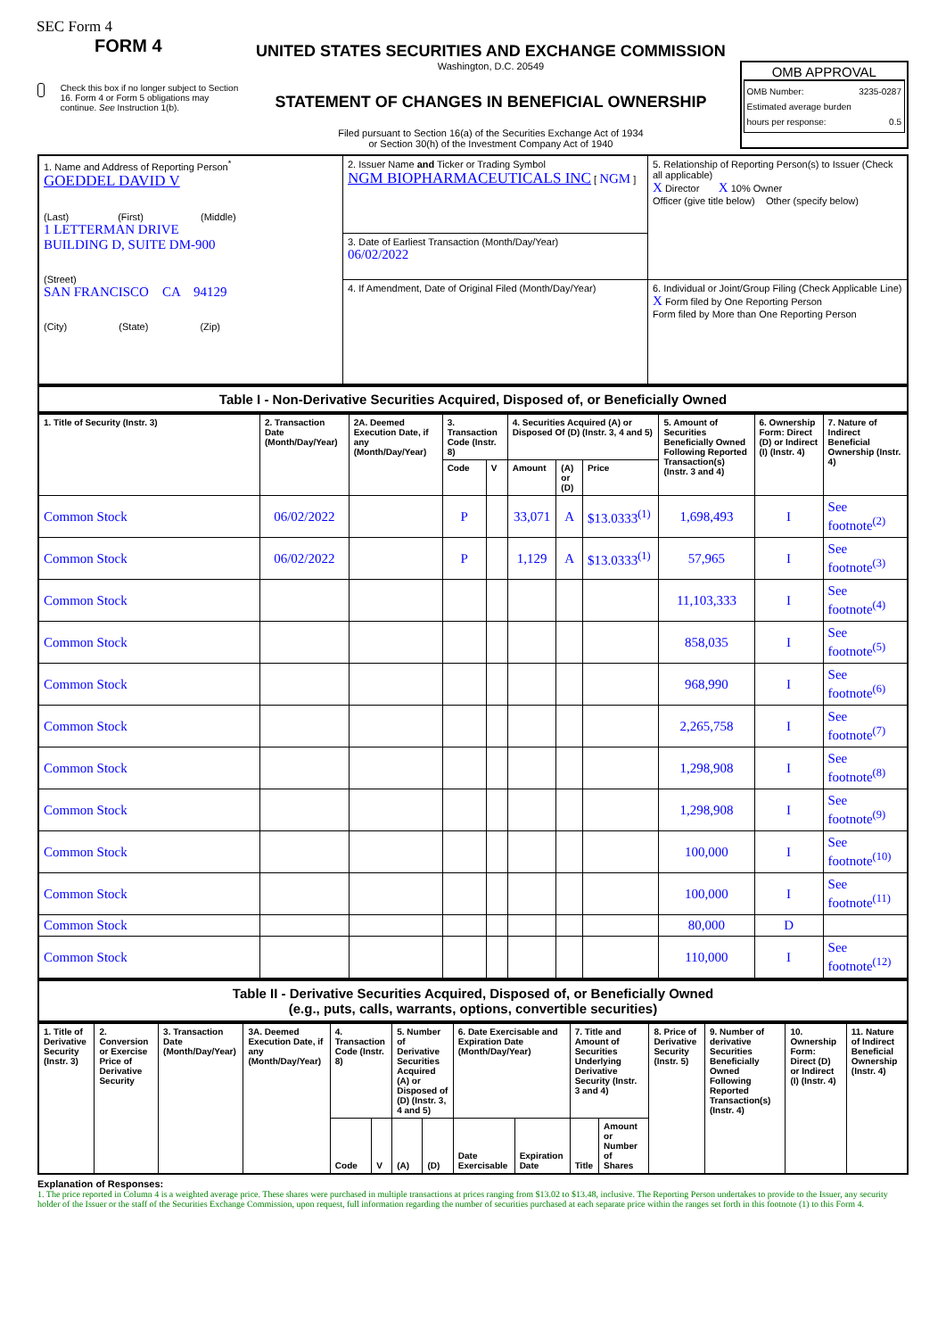SEC Form 4
FORM 4
Check this box if no longer subject to Section 16. Form 4 or Form 5 obligations may continue. See Instruction 1(b).
UNITED STATES SECURITIES AND EXCHANGE COMMISSION
Washington, D.C. 20549
STATEMENT OF CHANGES IN BENEFICIAL OWNERSHIP
Filed pursuant to Section 16(a) of the Securities Exchange Act of 1934
or Section 30(h) of the Investment Company Act of 1940
OMB APPROVAL
OMB Number: 3235-0287
Estimated average burden
hours per response: 0.5
| 1. Name and Address of Reporting Person<sup>*</sup> GOEDDEL DAVID V (Last) (First) (Middle) 1 LETTERMAN DRIVE BUILDING D, SUITE DM-900 (Street) SAN FRANCISCO CA 94129 (City) (State) (Zip) | 2. Issuer Name and Ticker or Trading Symbol NGM BIOPHARMACEUTICALS INC [ NGM ] | 5. Relationship of Reporting Person(s) to Issuer (Check all applicable) X Director X 10% Owner Officer (give title below) Other (specify below) |
| | 3. Date of Earliest Transaction (Month/Day/Year) 06/02/2022 | |
| | 4. If Amendment, Date of Original Filed (Month/Day/Year) | 6. Individual or Joint/Group Filing (Check Applicable Line) X Form filed by One Reporting Person Form filed by More than One Reporting Person |
Table I - Non-Derivative Securities Acquired, Disposed of, or Beneficially Owned
| 1. Title of Security (Instr. 3) | 2. Transaction Date (Month/Day/Year) | 2A. Deemed Execution Date, if any (Month/Day/Year) | 3. Transaction Code (Instr. 8) | | 4. Securities Acquired (A) or Disposed Of (D) (Instr. 3, 4 and 5) | | | 5. Amount of Securities Beneficially Owned Following Reported Transaction(s) (Instr. 3 and 4) | 6. Ownership Form: Direct (D) or Indirect (I) (Instr. 4) | 7. Nature of Indirect Beneficial Ownership (Instr. 4) |
| --- | --- | --- | --- | --- | --- | --- | --- | --- | --- | --- |
| | | | Code | V | Amount | (A) or (D) | Price | | | |
| Common Stock | 06/02/2022 | | P | | 33,071 | A | $13.0333<sup>(1)</sup> | 1,698,493 | I | See footnote<sup>(2)</sup> |
| Common Stock | 06/02/2022 | | P | | 1,129 | A | $13.0333<sup>(1)</sup> | 57,965 | I | See footnote<sup>(3)</sup> |
| Common Stock | | | | | | | | 11,103,333 | I | See footnote<sup>(4)</sup> |
| Common Stock | | | | | | | | 858,035 | I | See footnote<sup>(5)</sup> |
| Common Stock | | | | | | | | 968,990 | I | See footnote<sup>(6)</sup> |
| Common Stock | | | | | | | | 2,265,758 | I | See footnote<sup>(7)</sup> |
| Common Stock | | | | | | | | 1,298,908 | I | See footnote<sup>(8)</sup> |
| Common Stock | | | | | | | | 1,298,908 | I | See footnote<sup>(9)</sup> |
| Common Stock | | | | | | | | 100,000 | I | See footnote<sup>(10)</sup> |
| Common Stock | | | | | | | | 100,000 | I | See footnote<sup>(11)</sup> |
| Common Stock | | | | | | | | 80,000 | D | |
| Common Stock | | | | | | | | 110,000 | I | See footnote<sup>(12)</sup> |
Table II - Derivative Securities Acquired, Disposed of, or Beneficially Owned
(e.g., puts, calls, warrants, options, convertible securities)
| 1. Title of Derivative Security (Instr. 3) | 2. Conversion or Exercise Price of Derivative Security | 3. Transaction Date (Month/Day/Year) | 3A. Deemed Execution Date, if any (Month/Day/Year) | 4. Transaction Code (Instr. 8) | | 5. Number of Derivative Securities Acquired (A) or Disposed of (D) (Instr. 3, 4 and 5) | | 6. Date Exercisable and Expiration Date (Month/Day/Year) | | 7. Title and Amount of Securities Underlying Derivative Security (Instr. 3 and 4) | | 8. Price of Derivative Security (Instr. 5) | 9. Number of derivative Securities Beneficially Owned Following Reported Transaction(s) (Instr. 4) | 10. Ownership Form: Direct (D) or Indirect (I) (Instr. 4) | 11. Nature of Indirect Beneficial Ownership (Instr. 4) |
| --- | --- | --- | --- | --- | --- | --- | --- | --- | --- | --- | --- | --- | --- | --- | --- |
| | | | | Code | V | (A) | (D) | Date Exercisable | Expiration Date | Title | Amount or Number of Shares | | | | |
Explanation of Responses:
1. The price reported in Column 4 is a weighted average price. These shares were purchased in multiple transactions at prices ranging from $13.02 to $13.48, inclusive. The Reporting Person undertakes to provide to the Issuer, any security holder of the Issuer or the staff of the Securities Exchange Commission, upon request, full information regarding the number of securities purchased at each separate price within the ranges set forth in this footnote (1) to this Form 4.